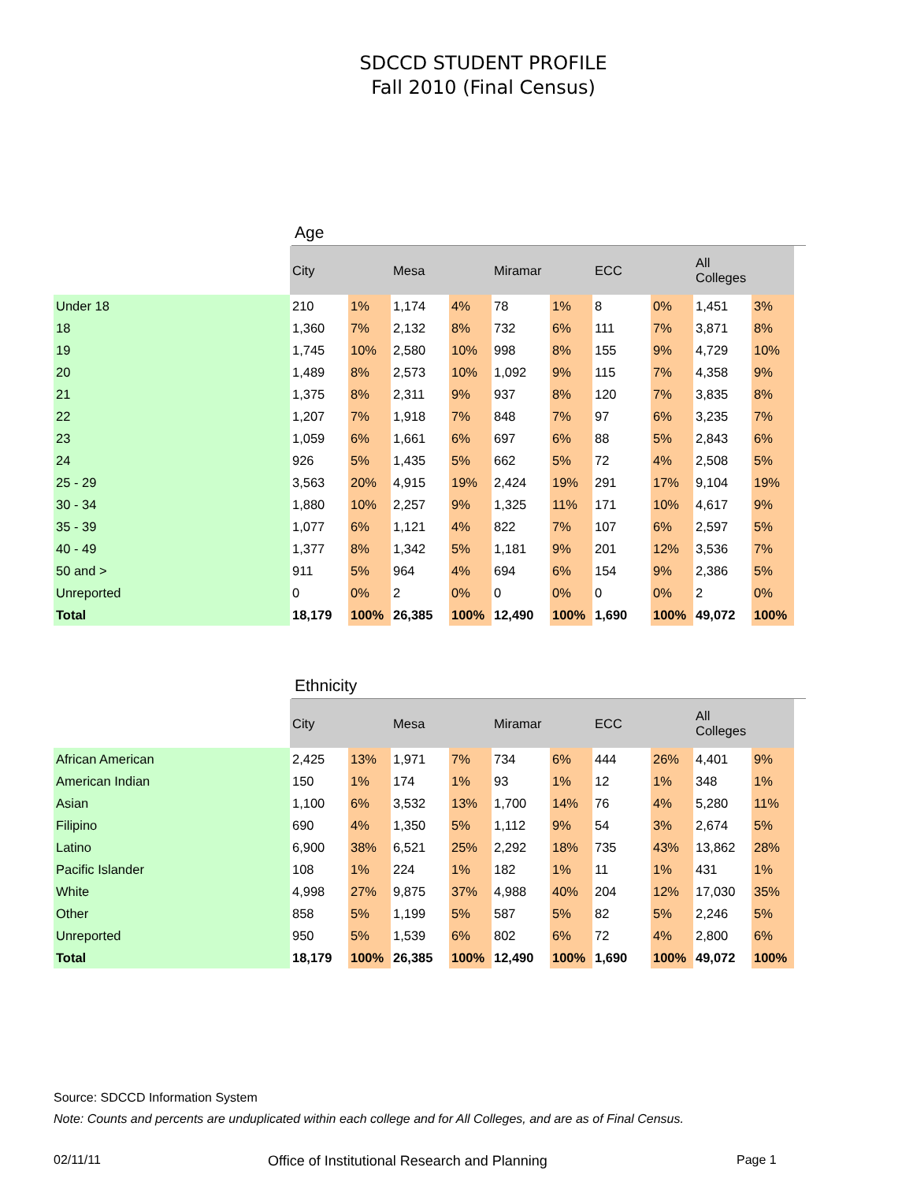SDCCD STUDENT PROFILE
Fall 2010 (Final Census)
Age
| | City | | Mesa | | Miramar | | ECC | | All Colleges | |
| --- | --- | --- | --- | --- | --- | --- | --- | --- | --- | --- |
| Under 18 | 210 | 1% | 1,174 | 4% | 78 | 1% | 8 | 0% | 1,451 | 3% |
| 18 | 1,360 | 7% | 2,132 | 8% | 732 | 6% | 111 | 7% | 3,871 | 8% |
| 19 | 1,745 | 10% | 2,580 | 10% | 998 | 8% | 155 | 9% | 4,729 | 10% |
| 20 | 1,489 | 8% | 2,573 | 10% | 1,092 | 9% | 115 | 7% | 4,358 | 9% |
| 21 | 1,375 | 8% | 2,311 | 9% | 937 | 8% | 120 | 7% | 3,835 | 8% |
| 22 | 1,207 | 7% | 1,918 | 7% | 848 | 7% | 97 | 6% | 3,235 | 7% |
| 23 | 1,059 | 6% | 1,661 | 6% | 697 | 6% | 88 | 5% | 2,843 | 6% |
| 24 | 926 | 5% | 1,435 | 5% | 662 | 5% | 72 | 4% | 2,508 | 5% |
| 25 - 29 | 3,563 | 20% | 4,915 | 19% | 2,424 | 19% | 291 | 17% | 9,104 | 19% |
| 30 - 34 | 1,880 | 10% | 2,257 | 9% | 1,325 | 11% | 171 | 10% | 4,617 | 9% |
| 35 - 39 | 1,077 | 6% | 1,121 | 4% | 822 | 7% | 107 | 6% | 2,597 | 5% |
| 40 - 49 | 1,377 | 8% | 1,342 | 5% | 1,181 | 9% | 201 | 12% | 3,536 | 7% |
| 50 and > | 911 | 5% | 964 | 4% | 694 | 6% | 154 | 9% | 2,386 | 5% |
| Unreported | 0 | 0% | 2 | 0% | 0 | 0% | 0 | 0% | 2 | 0% |
| Total | 18,179 | 100% | 26,385 | 100% | 12,490 | 100% | 1,690 | 100% | 49,072 | 100% |
Ethnicity
| | City | | Mesa | | Miramar | | ECC | | All Colleges | |
| --- | --- | --- | --- | --- | --- | --- | --- | --- | --- | --- |
| African American | 2,425 | 13% | 1,971 | 7% | 734 | 6% | 444 | 26% | 4,401 | 9% |
| American Indian | 150 | 1% | 174 | 1% | 93 | 1% | 12 | 1% | 348 | 1% |
| Asian | 1,100 | 6% | 3,532 | 13% | 1,700 | 14% | 76 | 4% | 5,280 | 11% |
| Filipino | 690 | 4% | 1,350 | 5% | 1,112 | 9% | 54 | 3% | 2,674 | 5% |
| Latino | 6,900 | 38% | 6,521 | 25% | 2,292 | 18% | 735 | 43% | 13,862 | 28% |
| Pacific Islander | 108 | 1% | 224 | 1% | 182 | 1% | 11 | 1% | 431 | 1% |
| White | 4,998 | 27% | 9,875 | 37% | 4,988 | 40% | 204 | 12% | 17,030 | 35% |
| Other | 858 | 5% | 1,199 | 5% | 587 | 5% | 82 | 5% | 2,246 | 5% |
| Unreported | 950 | 5% | 1,539 | 6% | 802 | 6% | 72 | 4% | 2,800 | 6% |
| Total | 18,179 | 100% | 26,385 | 100% | 12,490 | 100% | 1,690 | 100% | 49,072 | 100% |
Source: SDCCD Information System
Note: Counts and percents are unduplicated within each college and for All Colleges, and are as of Final Census.
02/11/11 Office of Institutional Research and Planning Page 1